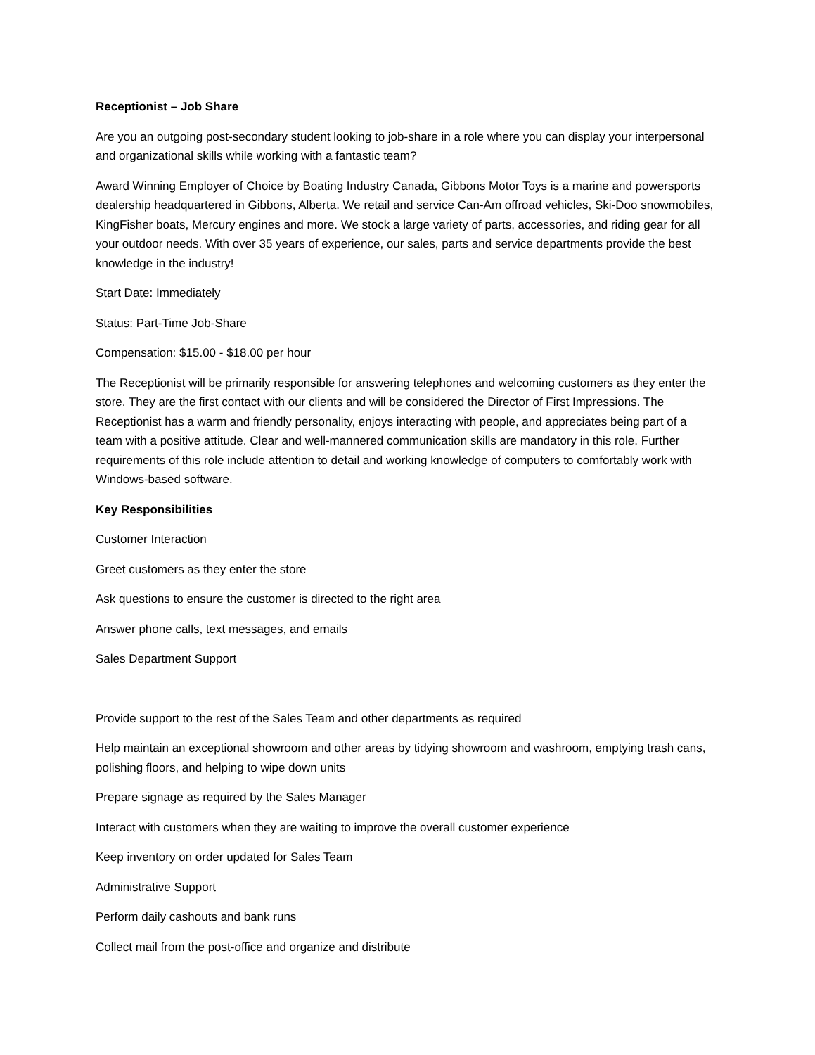Receptionist – Job Share
Are you an outgoing post-secondary student looking to job-share in a role where you can display your interpersonal and organizational skills while working with a fantastic team?
Award Winning Employer of Choice by Boating Industry Canada, Gibbons Motor Toys is a marine and powersports dealership headquartered in Gibbons, Alberta. We retail and service Can-Am offroad vehicles, Ski-Doo snowmobiles, KingFisher boats, Mercury engines and more. We stock a large variety of parts, accessories, and riding gear for all your outdoor needs. With over 35 years of experience, our sales, parts and service departments provide the best knowledge in the industry!
Start Date: Immediately
Status: Part-Time Job-Share
Compensation: $15.00 - $18.00 per hour
The Receptionist will be primarily responsible for answering telephones and welcoming customers as they enter the store. They are the first contact with our clients and will be considered the Director of First Impressions. The Receptionist has a warm and friendly personality, enjoys interacting with people, and appreciates being part of a team with a positive attitude. Clear and well-mannered communication skills are mandatory in this role. Further requirements of this role include attention to detail and working knowledge of computers to comfortably work with Windows-based software.
Key Responsibilities
Customer Interaction
Greet customers as they enter the store
Ask questions to ensure the customer is directed to the right area
Answer phone calls, text messages, and emails
Sales Department Support
Provide support to the rest of the Sales Team and other departments as required
Help maintain an exceptional showroom and other areas by tidying showroom and washroom, emptying trash cans, polishing floors, and helping to wipe down units
Prepare signage as required by the Sales Manager
Interact with customers when they are waiting to improve the overall customer experience
Keep inventory on order updated for Sales Team
Administrative Support
Perform daily cashouts and bank runs
Collect mail from the post-office and organize and distribute